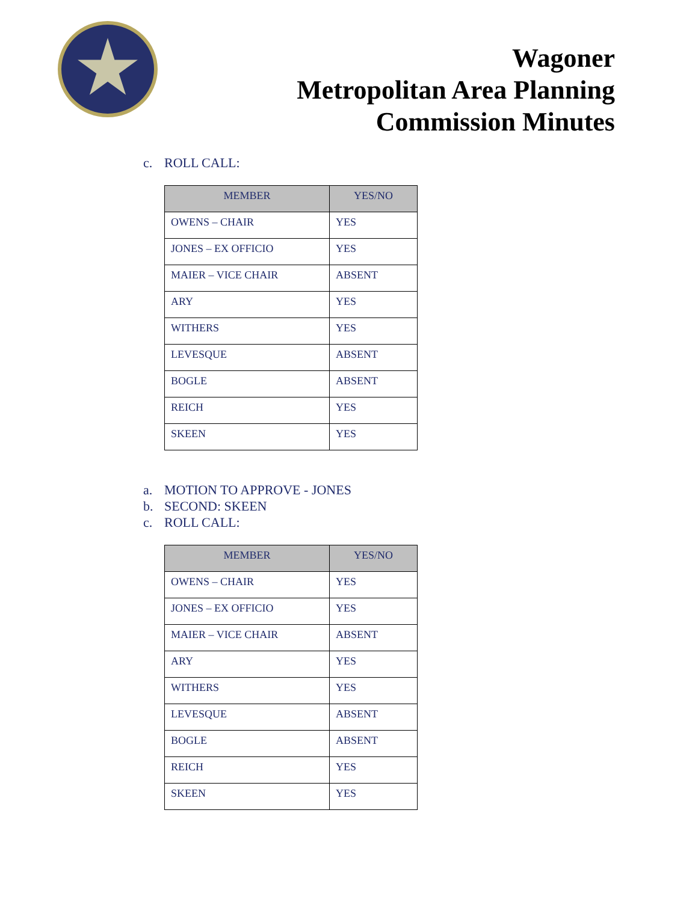Wagoner
Metropolitan Area Planning
Commission Minutes
c. ROLL CALL:
| MEMBER | YES/NO |
| --- | --- |
| OWENS – CHAIR | YES |
| JONES – EX OFFICIO | YES |
| MAIER – VICE CHAIR | ABSENT |
| ARY | YES |
| WITHERS | YES |
| LEVESQUE | ABSENT |
| BOGLE | ABSENT |
| REICH | YES |
| SKEEN | YES |
a. MOTION TO APPROVE - JONES
b. SECOND: SKEEN
c. ROLL CALL:
| MEMBER | YES/NO |
| --- | --- |
| OWENS – CHAIR | YES |
| JONES – EX OFFICIO | YES |
| MAIER – VICE CHAIR | ABSENT |
| ARY | YES |
| WITHERS | YES |
| LEVESQUE | ABSENT |
| BOGLE | ABSENT |
| REICH | YES |
| SKEEN | YES |